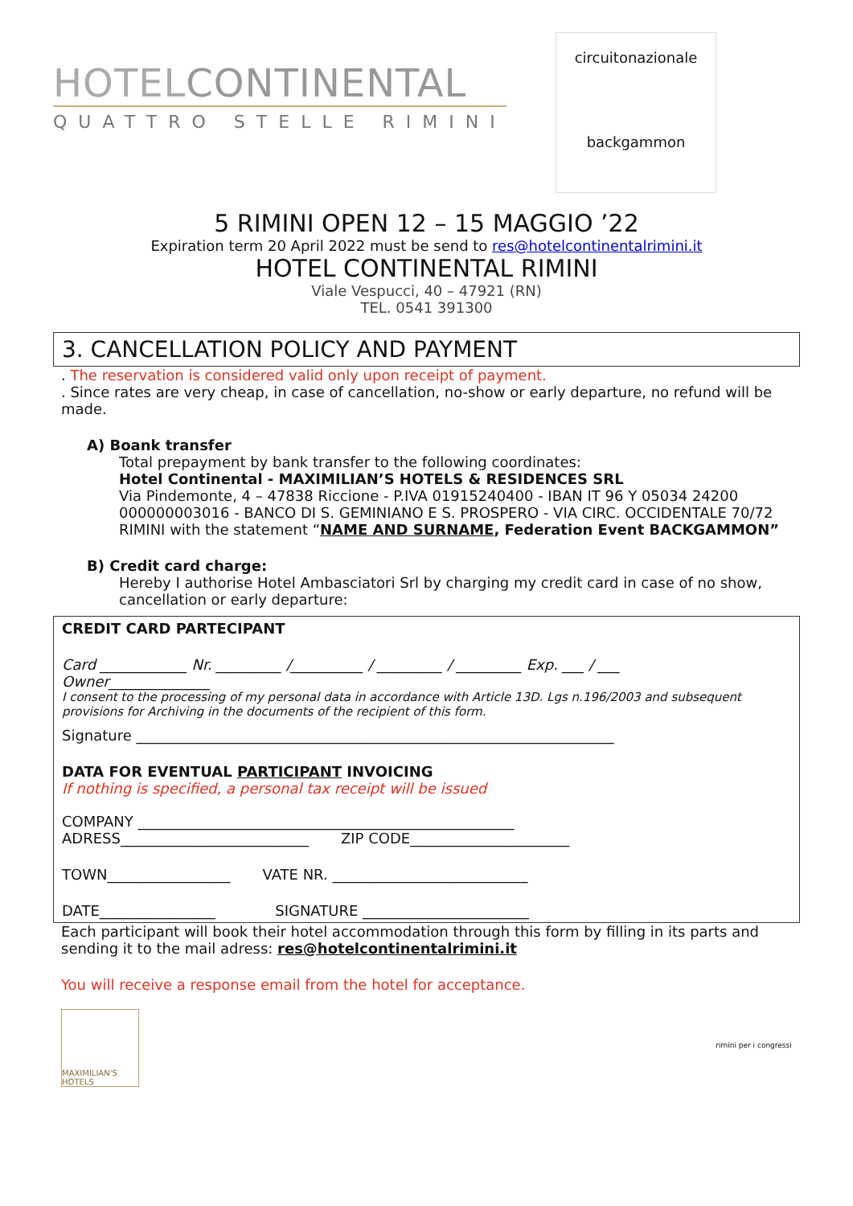HOTELCONTINENTAL
QUATTRO STELLE RIMINI
circuitonazionale
backgammon
5 RIMINI OPEN 12 – 15 MAGGIO ’22
Expiration term 20 April 2022 must be send to res@hotelcontinentalrimini.it
HOTEL CONTINENTAL RIMINI
Viale Vespucci, 40 – 47921 (RN)
TEL. 0541 391300
3. CANCELLATION POLICY AND PAYMENT
. The reservation is considered valid only upon receipt of payment.
. Since rates are very cheap, in case of cancellation, no-show or early departure, no refund will be made.
A) Boank transfer
Total prepayment by bank transfer to the following coordinates:
Hotel Continental - MAXIMILIAN’S HOTELS & RESIDENCES SRL
Via Pindemonte, 4 – 47838 Riccione - P.IVA 01915240400 - IBAN IT 96 Y 05034 24200 000000003016 - BANCO DI S. GEMINIANO E S. PROSPERO - VIA CIRC. OCCIDENTALE 70/72 RIMINI with the statement “NAME AND SURNAME, Federation Event BACKGAMMON”
B) Credit card charge:
Hereby I authorise Hotel Ambasciatori Srl by charging my credit card in case of no show, cancellation or early departure:
CREDIT CARD PARTECIPANT
Card ____________ Nr. _________ /__________ / _________ / _________ Exp. ___ / ___
Owner______________
I consent to the processing of my personal data in accordance with Article 13D. Lgs n.196/2003 and subsequent provisions for Archiving in the documents of the recipient of this form.
Signature __________________________________________________________________
DATA FOR EVENTUAL PARTICIPANT INVOICING
If nothing is specified, a personal tax receipt will be issued
COMPANY ____________________________________________________
ADRESS__________________________ ZIP CODE______________________
TOWN_________________ VATE NR. ___________________________
DATE________________ SIGNATURE _______________________
Each participant will book their hotel accommodation through this form by filling in its parts and sending it to the mail adress: res@hotelcontinentalrimini.it
You will receive a response email from the hotel for acceptance.
MAXIMILIAN'S HOTELS
rimini per i congressi